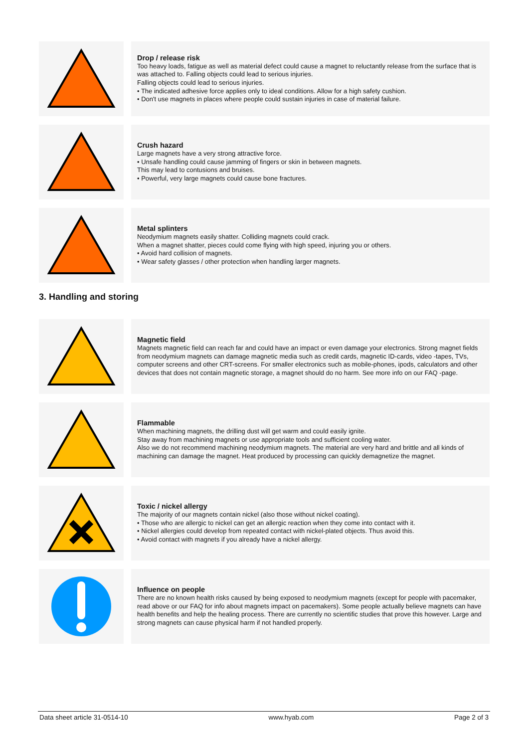Drop / release risk
Too heavy loads, fatigue as well as material defect could cause a magnet to reluctantly release from the surface that is was attached to. Falling objects could lead to serious injuries.
Falling objects could lead to serious injuries.
• The indicated adhesive force applies only to ideal conditions. Allow for a high safety cushion.
• Don't use magnets in places where people could sustain injuries in case of material failure.
Crush hazard
Large magnets have a very strong attractive force.
• Unsafe handling could cause jamming of fingers or skin in between magnets.
This may lead to contusions and bruises.
• Powerful, very large magnets could cause bone fractures.
Metal splinters
Neodymium magnets easily shatter. Colliding magnets could crack.
When a magnet shatter, pieces could come flying with high speed, injuring you or others.
• Avoid hard collision of magnets.
• Wear safety glasses / other protection when handling larger magnets.
3. Handling and storing
Magnetic field
Magnets magnetic field can reach far and could have an impact or even damage your electronics. Strong magnet fields from neodymium magnets can damage magnetic media such as credit cards, magnetic ID-cards, video -tapes, TVs, computer screens and other CRT-screens. For smaller electronics such as mobile-phones, ipods, calculators and other devices that does not contain magnetic storage, a magnet should do no harm. See more info on our FAQ -page.
Flammable
When machining magnets, the drilling dust will get warm and could easily ignite.
Stay away from machining magnets or use appropriate tools and sufficient cooling water.
Also we do not recommend machining neodymium magnets. The material are very hard and brittle and all kinds of machining can damage the magnet. Heat produced by processing can quickly demagnetize the magnet.
Toxic / nickel allergy
The majority of our magnets contain nickel (also those without nickel coating).
• Those who are allergic to nickel can get an allergic reaction when they come into contact with it.
• Nickel allergies could develop from repeated contact with nickel-plated objects. Thus avoid this.
• Avoid contact with magnets if you already have a nickel allergy.
Influence on people
There are no known health risks caused by being exposed to neodymium magnets (except for people with pacemaker, read above or our FAQ for info about magnets impact on pacemakers). Some people actually believe magnets can have health benefits and help the healing process. There are currently no scientific studies that prove this however. Large and strong magnets can cause physical harm if not handled properly.
Data sheet article 31-0514-10 www.hyab.com Page 2 of 3